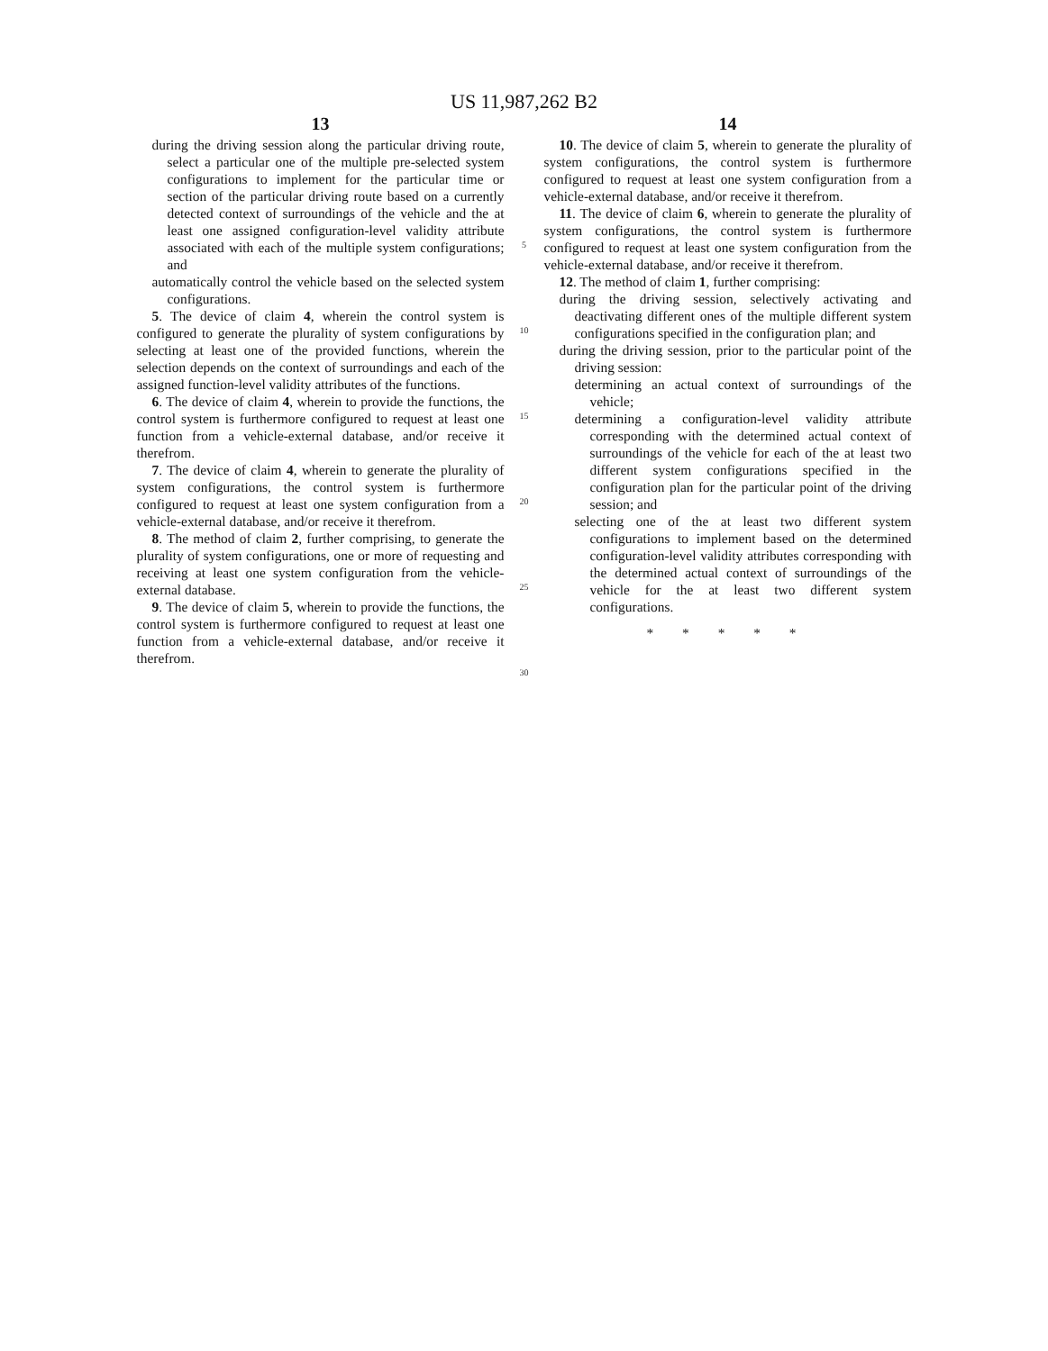US 11,987,262 B2
13
during the driving session along the particular driving route, select a particular one of the multiple pre-selected system configurations to implement for the particular time or section of the particular driving route based on a currently detected context of surroundings of the vehicle and the at least one assigned configuration-level validity attribute associated with each of the multiple system configurations; and
automatically control the vehicle based on the selected system configurations.
5. The device of claim 4, wherein the control system is configured to generate the plurality of system configurations by selecting at least one of the provided functions, wherein the selection depends on the context of surroundings and each of the assigned function-level validity attributes of the functions.
6. The device of claim 4, wherein to provide the functions, the control system is furthermore configured to request at least one function from a vehicle-external database, and/or receive it therefrom.
7. The device of claim 4, wherein to generate the plurality of system configurations, the control system is furthermore configured to request at least one system configuration from a vehicle-external database, and/or receive it therefrom.
8. The method of claim 2, further comprising, to generate the plurality of system configurations, one or more of requesting and receiving at least one system configuration from the vehicle-external database.
9. The device of claim 5, wherein to provide the functions, the control system is furthermore configured to request at least one function from a vehicle-external database, and/or receive it therefrom.
5
10
15
20
25
30
14
10. The device of claim 5, wherein to generate the plurality of system configurations, the control system is furthermore configured to request at least one system configuration from a vehicle-external database, and/or receive it therefrom.
11. The device of claim 6, wherein to generate the plurality of system configurations, the control system is furthermore configured to request at least one system configuration from the vehicle-external database, and/or receive it therefrom.
12. The method of claim 1, further comprising:
during the driving session, selectively activating and deactivating different ones of the multiple different system configurations specified in the configuration plan; and
during the driving session, prior to the particular point of the driving session:
determining an actual context of surroundings of the vehicle;
determining a configuration-level validity attribute corresponding with the determined actual context of surroundings of the vehicle for each of the at least two different system configurations specified in the configuration plan for the particular point of the driving session; and
selecting one of the at least two different system configurations to implement based on the determined configuration-level validity attributes corresponding with the determined actual context of surroundings of the vehicle for the at least two different system configurations.
* * * * *